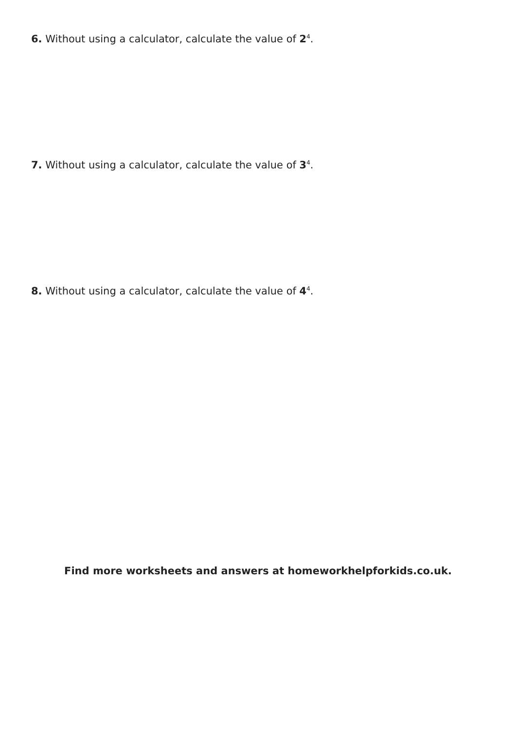6. Without using a calculator, calculate the value of 2<sup>4</sup>.
7. Without using a calculator, calculate the value of 3<sup>4</sup>.
8. Without using a calculator, calculate the value of 4<sup>4</sup>.
Find more worksheets and answers at homeworkhelpforkids.co.uk.